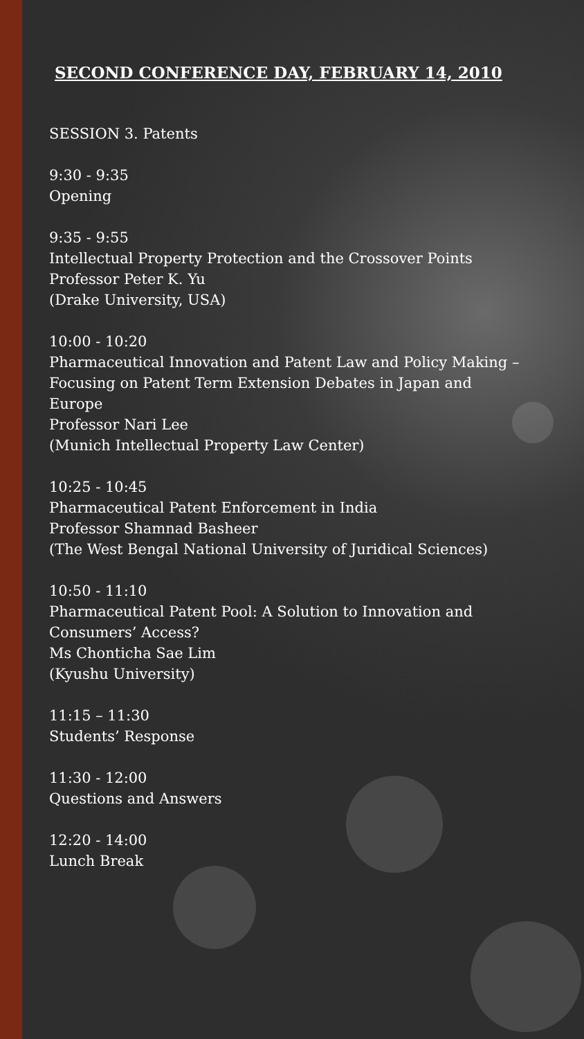SECOND CONFERENCE DAY, FEBRUARY 14, 2010
SESSION 3. Patents
9:30 - 9:35
Opening
9:35 - 9:55
Intellectual Property Protection and the Crossover Points
Professor Peter K. Yu
(Drake University, USA)
10:00 - 10:20
Pharmaceutical Innovation and Patent Law and Policy Making –
Focusing on Patent Term Extension Debates in Japan and
Europe
Professor Nari Lee
(Munich Intellectual Property Law Center)
10:25 - 10:45
Pharmaceutical Patent Enforcement in India
Professor Shamnad Basheer
(The West Bengal National University of Juridical Sciences)
10:50 - 11:10
Pharmaceutical Patent Pool: A Solution to Innovation and
Consumers’ Access?
Ms Chonticha Sae Lim
(Kyushu University)
11:15 – 11:30
Students’ Response
11:30 - 12:00
Questions and Answers
12:20 - 14:00
Lunch Break